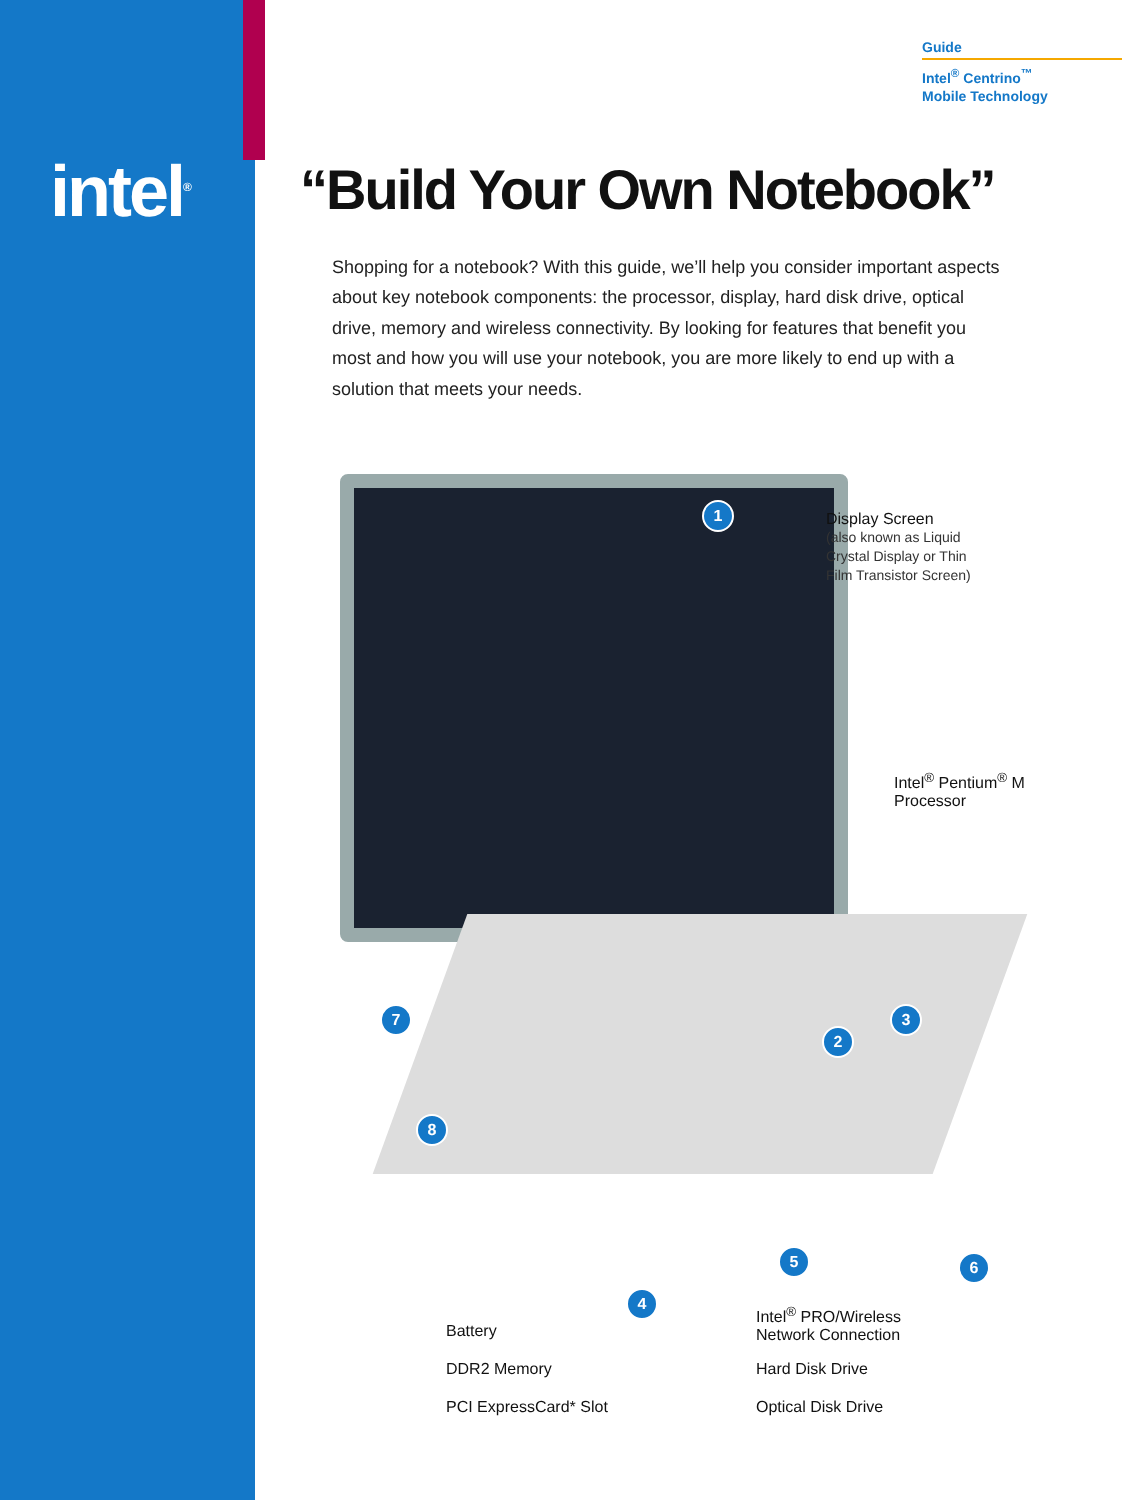intel<sup>®</sup>
Guide
Intel<sup>®</sup> Centrino<sup>™</sup>
Mobile Technology
“Build Your Own Notebook”
Shopping for a notebook? With this guide, we’ll help you consider important aspects about key notebook components: the processor, display, hard disk drive, optical drive, memory and wireless connectivity. By looking for features that benefit you most and how you will use your notebook, you are more likely to end up with a solution that meets your needs.
1
Display Screen
(also known as Liquid
Crystal Display or Thin
Film Transistor Screen)
Intel<sup>®</sup> Pentium<sup>®</sup> M
Processor
3
2
7
8
4
5 6
Battery
DDR2 Memory
PCI ExpressCard* Slot
Intel<sup>®</sup> PRO/Wireless
Network Connection
Hard Disk Drive
Optical Disk Drive